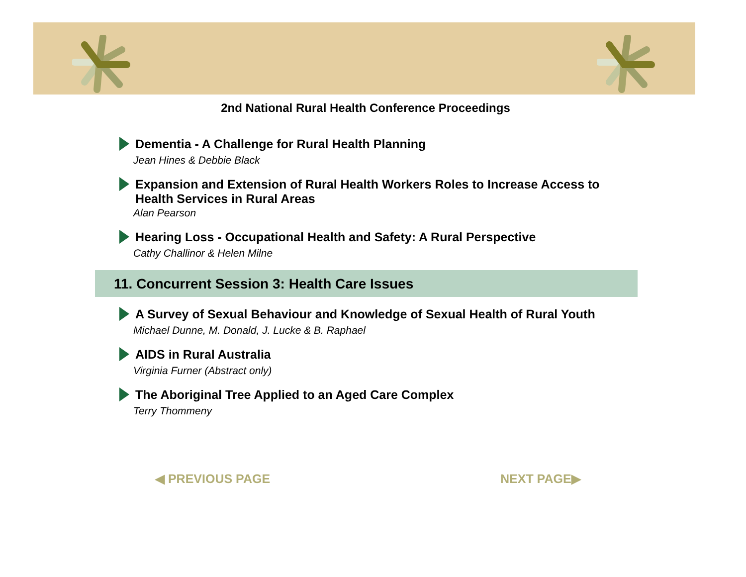2nd National Rural Health Conference Proceedings
Dementia - A Challenge for Rural Health Planning
Jean Hines & Debbie Black
Expansion and Extension of Rural Health Workers Roles to Increase Access to Health Services in Rural Areas
Alan Pearson
Hearing Loss - Occupational Health and Safety: A Rural Perspective
Cathy Challinor & Helen Milne
11. Concurrent Session 3: Health Care Issues
A Survey of Sexual Behaviour and Knowledge of Sexual Health of Rural Youth
Michael Dunne, M. Donald, J. Lucke & B. Raphael
AIDS in Rural Australia
Virginia Furner (Abstract only)
The Aboriginal Tree Applied to an Aged Care Complex
Terry Thommeny
◀ PREVIOUS PAGE NEXT PAGE▶